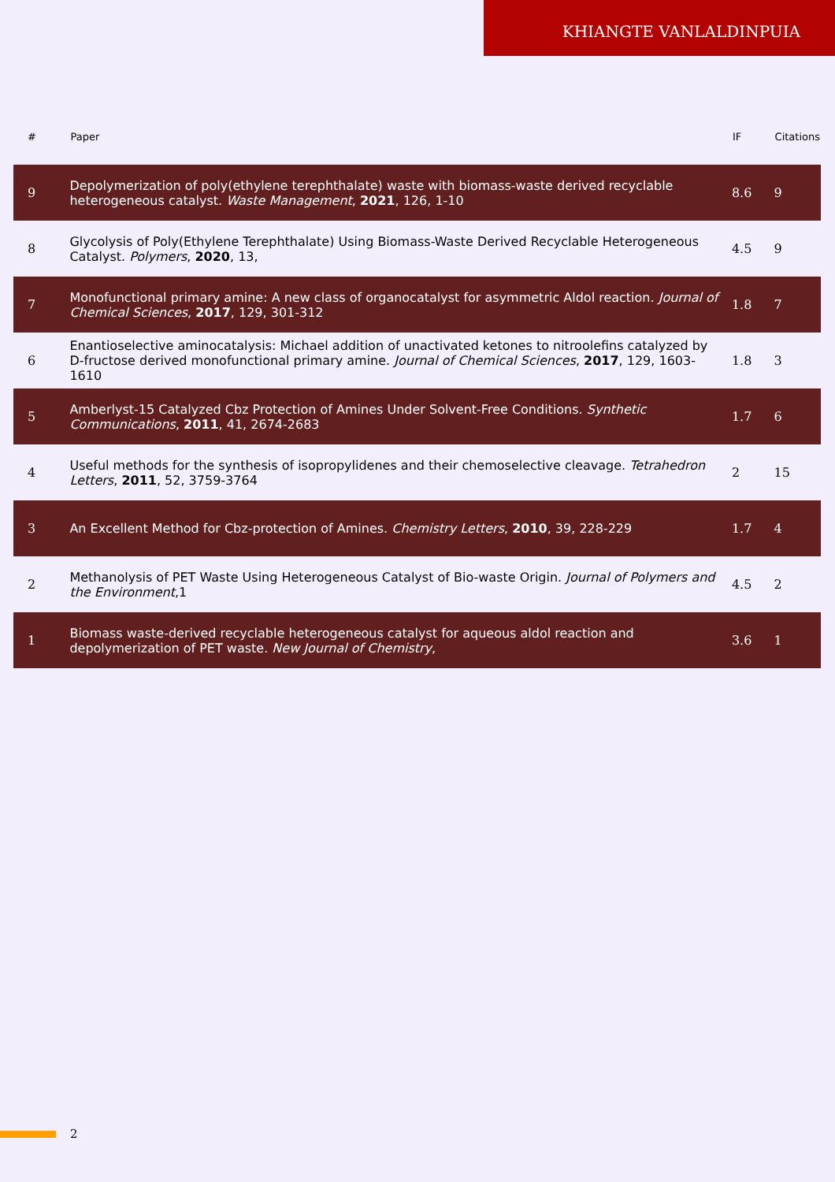KHIANGTE VANLALDINPUIA
| # | Paper | IF | Citations |
| --- | --- | --- | --- |
| 9 | Depolymerization of poly(ethylene terephthalate) waste with biomass-waste derived recyclable heterogeneous catalyst. Waste Management , 2021 , 126, 1-10 | 8.6 | 9 |
| 8 | Glycolysis of Poly(Ethylene Terephthalate) Using Biomass-Waste Derived Recyclable Heterogeneous Catalyst. Polymers , 2020 , 13, | 4.5 | 9 |
| 7 | Monofunctional primary amine: A new class of organocatalyst for asymmetric Aldol reaction. Journal of Chemical Sciences , 2017 , 129, 301-312 | 1.8 | 7 |
| 6 | Enantioselective aminocatalysis: Michael addition of unactivated ketones to nitroolefins catalyzed by D-fructose derived monofunctional primary amine. Journal of Chemical Sciences , 2017 , 129, 1603-1610 | 1.8 | 3 |
| 5 | Amberlyst-15 Catalyzed Cbz Protection of Amines Under Solvent-Free Conditions. Synthetic Communications , 2011 , 41, 2674-2683 | 1.7 | 6 |
| 4 | Useful methods for the synthesis of isopropylidenes and their chemoselective cleavage. Tetrahedron Letters , 2011 , 52, 3759-3764 | 2 | 15 |
| 3 | An Excellent Method for Cbz-protection of Amines. Chemistry Letters , 2010 , 39, 228-229 | 1.7 | 4 |
| 2 | Methanolysis of PET Waste Using Heterogeneous Catalyst of Bio-waste Origin. Journal of Polymers and the Environment ,1 | 4.5 | 2 |
| 1 | Biomass waste-derived recyclable heterogeneous catalyst for aqueous aldol reaction and depolymerization of PET waste. New Journal of Chemistry , | 3.6 | 1 |
2